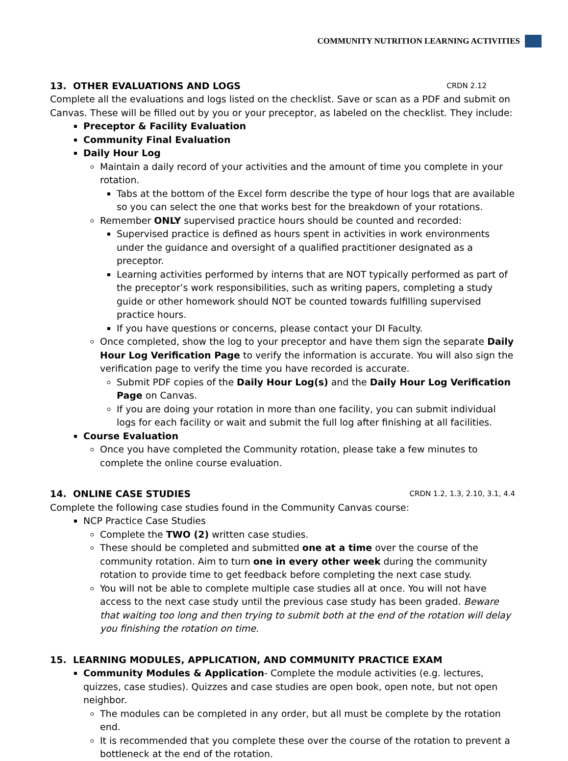COMMUNITY NUTRITION LEARNING ACTIVITIES
13. OTHER EVALUATIONS AND LOGS CRDN 2.12
Complete all the evaluations and logs listed on the checklist. Save or scan as a PDF and submit on Canvas. These will be filled out by you or your preceptor, as labeled on the checklist. They include:
Preceptor & Facility Evaluation
Community Final Evaluation
Daily Hour Log
Maintain a daily record of your activities and the amount of time you complete in your rotation.
Tabs at the bottom of the Excel form describe the type of hour logs that are available so you can select the one that works best for the breakdown of your rotations.
Remember ONLY supervised practice hours should be counted and recorded:
Supervised practice is defined as hours spent in activities in work environments under the guidance and oversight of a qualified practitioner designated as a preceptor.
Learning activities performed by interns that are NOT typically performed as part of the preceptor’s work responsibilities, such as writing papers, completing a study guide or other homework should NOT be counted towards fulfilling supervised practice hours.
If you have questions or concerns, please contact your DI Faculty.
Once completed, show the log to your preceptor and have them sign the separate Daily Hour Log Verification Page to verify the information is accurate. You will also sign the verification page to verify the time you have recorded is accurate.
Submit PDF copies of the Daily Hour Log(s) and the Daily Hour Log Verification Page on Canvas.
If you are doing your rotation in more than one facility, you can submit individual logs for each facility or wait and submit the full log after finishing at all facilities.
Course Evaluation
Once you have completed the Community rotation, please take a few minutes to complete the online course evaluation.
14. ONLINE CASE STUDIES CRDN 1.2, 1.3, 2.10, 3.1, 4.4
Complete the following case studies found in the Community Canvas course:
NCP Practice Case Studies
Complete the TWO (2) written case studies.
These should be completed and submitted one at a time over the course of the community rotation. Aim to turn one in every other week during the community rotation to provide time to get feedback before completing the next case study.
You will not be able to complete multiple case studies all at once. You will not have access to the next case study until the previous case study has been graded. Beware that waiting too long and then trying to submit both at the end of the rotation will delay you finishing the rotation on time.
15. LEARNING MODULES, APPLICATION, AND COMMUNITY PRACTICE EXAM
Community Modules & Application- Complete the module activities (e.g. lectures, quizzes, case studies). Quizzes and case studies are open book, open note, but not open neighbor.
The modules can be completed in any order, but all must be complete by the rotation end.
It is recommended that you complete these over the course of the rotation to prevent a bottleneck at the end of the rotation.